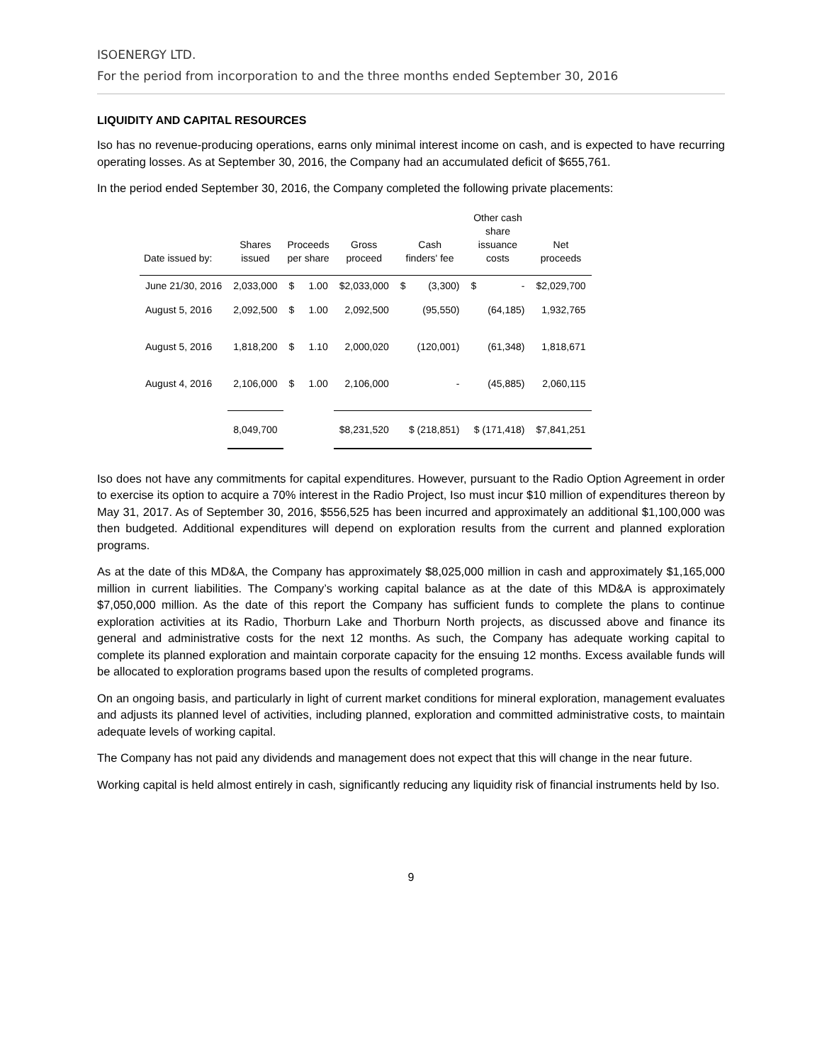ISOENERGY LTD.
For the period from incorporation to and the three months ended September 30, 2016
LIQUIDITY AND CAPITAL RESOURCES
Iso has no revenue-producing operations, earns only minimal interest income on cash, and is expected to have recurring operating losses. As at September 30, 2016, the Company had an accumulated deficit of $655,761.
In the period ended September 30, 2016, the Company completed the following private placements:
| Date issued by: | Shares issued | Proceeds per share | | Gross proceed | Cash finders' fee | | Other cash share issuance costs | | Net proceeds |
| --- | --- | --- | --- | --- | --- | --- | --- | --- | --- |
| June 21/30, 2016 | 2,033,000 | $ | 1.00 | $2,033,000 | $ | (3,300) | $ | - | $2,029,700 |
| August 5, 2016 | 2,092,500 | $ | 1.00 | 2,092,500 | | (95,550) | | (64,185) | 1,932,765 |
| August 5, 2016 | 1,818,200 | $ | 1.10 | 2,000,020 | | (120,001) | | (61,348) | 1,818,671 |
| August 4, 2016 | 2,106,000 | $ | 1.00 | 2,106,000 | | - | | (45,885) | 2,060,115 |
| | 8,049,700 | | | $8,231,520 | $ (218,851) | | $ (171,418) | | $7,841,251 |
Iso does not have any commitments for capital expenditures. However, pursuant to the Radio Option Agreement in order to exercise its option to acquire a 70% interest in the Radio Project, Iso must incur $10 million of expenditures thereon by May 31, 2017. As of September 30, 2016, $556,525 has been incurred and approximately an additional $1,100,000 was then budgeted. Additional expenditures will depend on exploration results from the current and planned exploration programs.
As at the date of this MD&A, the Company has approximately $8,025,000 million in cash and approximately $1,165,000 million in current liabilities. The Company’s working capital balance as at the date of this MD&A is approximately $7,050,000 million. As the date of this report the Company has sufficient funds to complete the plans to continue exploration activities at its Radio, Thorburn Lake and Thorburn North projects, as discussed above and finance its general and administrative costs for the next 12 months. As such, the Company has adequate working capital to complete its planned exploration and maintain corporate capacity for the ensuing 12 months. Excess available funds will be allocated to exploration programs based upon the results of completed programs.
On an ongoing basis, and particularly in light of current market conditions for mineral exploration, management evaluates and adjusts its planned level of activities, including planned, exploration and committed administrative costs, to maintain adequate levels of working capital.
The Company has not paid any dividends and management does not expect that this will change in the near future.
Working capital is held almost entirely in cash, significantly reducing any liquidity risk of financial instruments held by Iso.
9